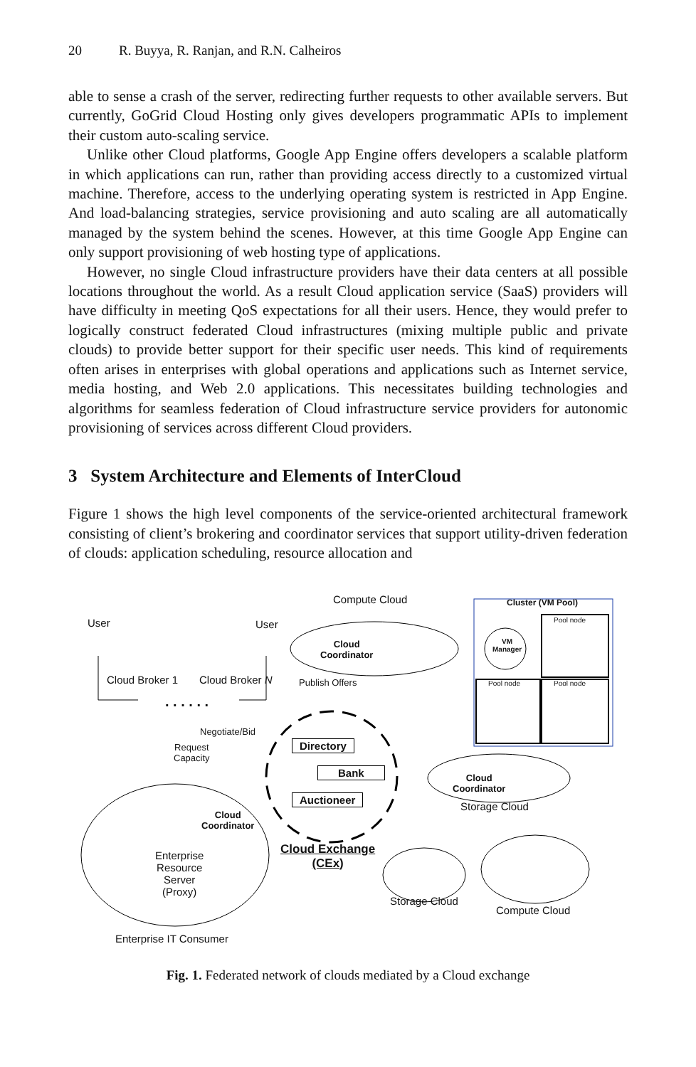20 R. Buyya, R. Ranjan, and R.N. Calheiros
able to sense a crash of the server, redirecting further requests to other available servers. But currently, GoGrid Cloud Hosting only gives developers programmatic APIs to implement their custom auto-scaling service.
Unlike other Cloud platforms, Google App Engine offers developers a scalable platform in which applications can run, rather than providing access directly to a customized virtual machine. Therefore, access to the underlying operating system is restricted in App Engine. And load-balancing strategies, service provisioning and auto scaling are all automatically managed by the system behind the scenes. However, at this time Google App Engine can only support provisioning of web hosting type of applications.
However, no single Cloud infrastructure providers have their data centers at all possible locations throughout the world. As a result Cloud application service (SaaS) providers will have difficulty in meeting QoS expectations for all their users. Hence, they would prefer to logically construct federated Cloud infrastructures (mixing multiple public and private clouds) to provide better support for their specific user needs. This kind of requirements often arises in enterprises with global operations and applications such as Internet service, media hosting, and Web 2.0 applications. This necessitates building technologies and algorithms for seamless federation of Cloud infrastructure service providers for autonomic provisioning of services across different Cloud providers.
3 System Architecture and Elements of InterCloud
Figure 1 shows the high level components of the service-oriented architectural framework consisting of client’s brokering and coordinator services that support utility-driven federation of clouds: application scheduling, resource allocation and
Compute Cloud Cluster (VM Pool)
User User
Cloud
Coordinator
Pool node
VM
Manager
Cloud Broker 1 Cloud Broker N Publish Offers Pool node Pool node
. . . . . .
Negotiate/Bid
Directory
Request
Capacity
Bank
Cloud
Coordinator
Auctioneer
Storage Cloud
Cloud
Coordinator
Cloud Exchange
(CEx)
Enterprise
Resource
Server
(Proxy)
Storage Cloud
Compute Cloud
Enterprise IT Consumer
Fig. 1. Federated network of clouds mediated by a Cloud exchange